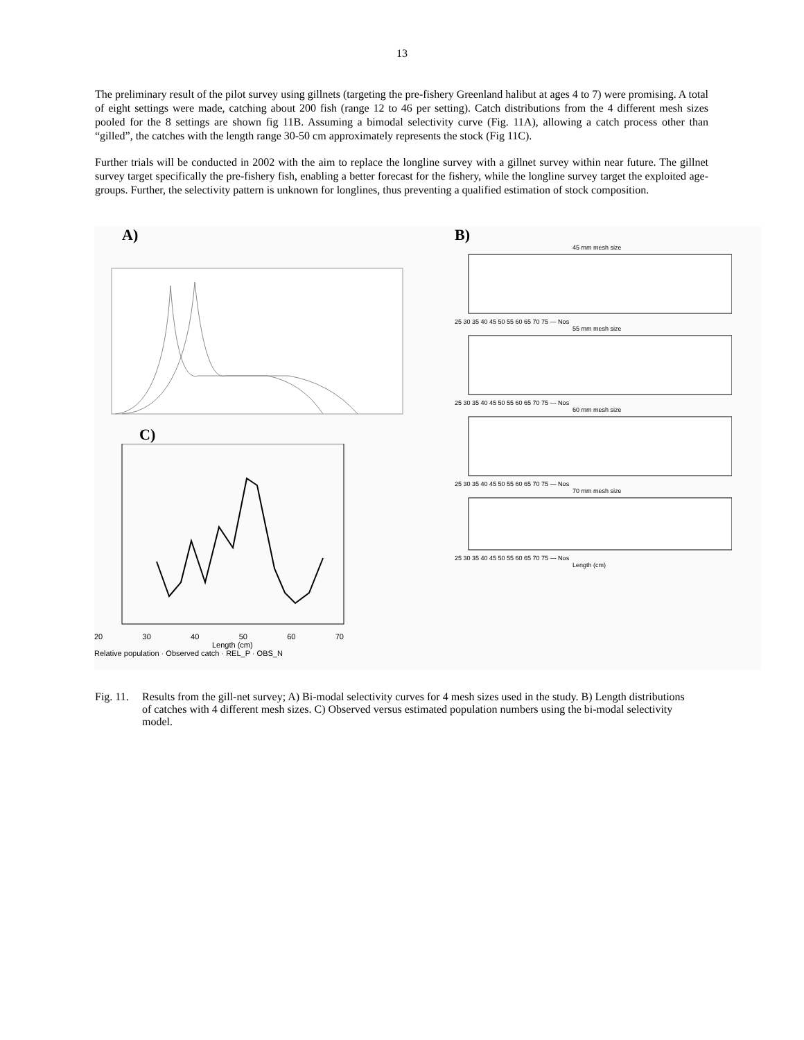13
The preliminary result of the pilot survey using gillnets (targeting the pre-fishery Greenland halibut at ages 4 to 7) were promising. A total of eight settings were made, catching about 200 fish (range 12 to 46 per setting). Catch distributions from the 4 different mesh sizes pooled for the 8 settings are shown fig 11B. Assuming a bimodal selectivity curve (Fig. 11A), allowing a catch process other than “gilled”, the catches with the length range 30-50 cm approximately represents the stock (Fig 11C).
Further trials will be conducted in 2002 with the aim to replace the longline survey with a gillnet survey within near future. The gillnet survey target specifically the pre-fishery fish, enabling a better forecast for the fishery, while the longline survey target the exploited age-groups. Further, the selectivity pattern is unknown for longlines, thus preventing a qualified estimation of stock composition.
A)
C)
20 30 40 50 60 70
Length (cm)
Relative population · Observed catch · REL_P · OBS_N
B)
45 mm mesh size
25 30 35 40 45 50 55 60 65 70 75 — Nos
55 mm mesh size
25 30 35 40 45 50 55 60 65 70 75 — Nos
60 mm mesh size
25 30 35 40 45 50 55 60 65 70 75 — Nos
70 mm mesh size
25 30 35 40 45 50 55 60 65 70 75 — Nos
Length (cm)
Fig. 11.
Results from the gill-net survey; A) Bi-modal selectivity curves for 4 mesh sizes used in the study. B) Length distributions of catches with 4 different mesh sizes. C) Observed versus estimated population numbers using the bi-modal selectivity model.